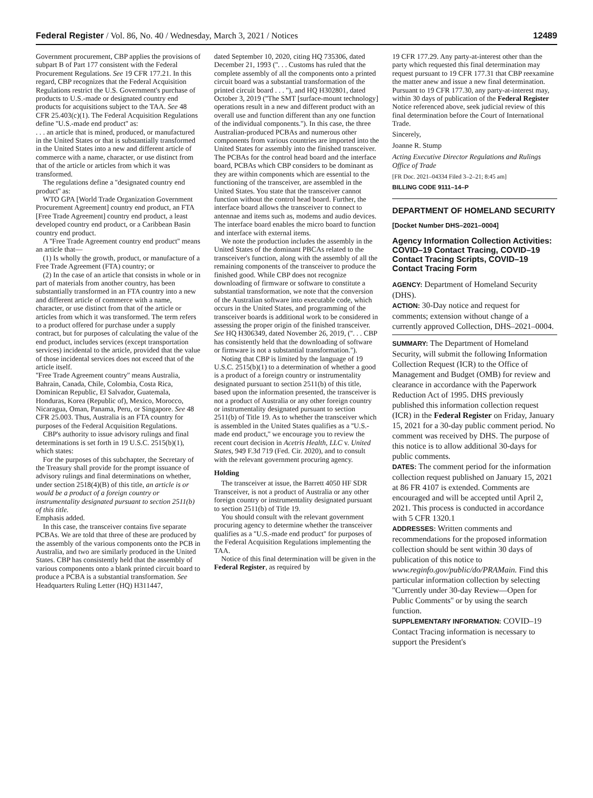Federal Register / Vol. 86, No. 40 / Wednesday, March 3, 2021 / Notices 12489
Government procurement, CBP applies the provisions of subpart B of Part 177 consistent with the Federal Procurement Regulations. See 19 CFR 177.21. In this regard, CBP recognizes that the Federal Acquisition Regulations restrict the U.S. Government's purchase of products to U.S.-made or designated country end products for acquisitions subject to the TAA. See 48 CFR 25.403(c)(1). The Federal Acquisition Regulations define ''U.S.-made end product'' as:
. . . an article that is mined, produced, or manufactured in the United States or that is substantially transformed in the United States into a new and different article of commerce with a name, character, or use distinct from that of the article or articles from which it was transformed.
The regulations define a ''designated country end product'' as:
WTO GPA [World Trade Organization Government Procurement Agreement] country end product, an FTA [Free Trade Agreement] country end product, a least developed country end product, or a Caribbean Basin country end product.
A ''Free Trade Agreement country end product'' means an article that—
(1) Is wholly the growth, product, or manufacture of a Free Trade Agreement (FTA) country; or
(2) In the case of an article that consists in whole or in part of materials from another country, has been substantially transformed in an FTA country into a new and different article of commerce with a name, character, or use distinct from that of the article or articles from which it was transformed. The term refers to a product offered for purchase under a supply contract, but for purposes of calculating the value of the end product, includes services (except transportation services) incidental to the article, provided that the value of those incidental services does not exceed that of the article itself.
''Free Trade Agreement country'' means Australia, Bahrain, Canada, Chile, Colombia, Costa Rica, Dominican Republic, El Salvador, Guatemala, Honduras, Korea (Republic of), Mexico, Morocco, Nicaragua, Oman, Panama, Peru, or Singapore. See 48 CFR 25.003. Thus, Australia is an FTA country for purposes of the Federal Acquisition Regulations.
CBP's authority to issue advisory rulings and final determinations is set forth in 19 U.S.C. 2515(b)(1), which states:
For the purposes of this subchapter, the Secretary of the Treasury shall provide for the prompt issuance of advisory rulings and final determinations on whether, under section 2518(4)(B) of this title, an article is or would be a product of a foreign country or instrumentality designated pursuant to section 2511(b) of this title.
Emphasis added.
In this case, the transceiver contains five separate PCBAs. We are told that three of these are produced by the assembly of the various components onto the PCB in Australia, and two are similarly produced in the United States. CBP has consistently held that the assembly of various components onto a blank printed circuit board to produce a PCBA is a substantial transformation. See Headquarters Ruling Letter (HQ) H311447,
dated September 10, 2020, citing HQ 735306, dated December 21, 1993 (''. . . Customs has ruled that the complete assembly of all the components onto a printed circuit board was a substantial transformation of the printed circuit board . . . ''), and HQ H302801, dated October 3, 2019 (''The SMT [surface-mount technology] operations result in a new and different product with an overall use and function different than any one function of the individual components.''). In this case, the three Australian-produced PCBAs and numerous other components from various countries are imported into the United States for assembly into the finished transceiver. The PCBAs for the control head board and the interface board, PCBAs which CBP considers to be dominant as they are within components which are essential to the functioning of the transceiver, are assembled in the United States. You state that the transceiver cannot function without the control head board. Further, the interface board allows the transceiver to connect to antennae and items such as, modems and audio devices. The interface board enables the micro board to function and interface with external items.
We note the production includes the assembly in the United States of the dominant PBCAs related to the transceiver's function, along with the assembly of all the remaining components of the transceiver to produce the finished good. While CBP does not recognize downloading of firmware or software to constitute a substantial transformation, we note that the conversion of the Australian software into executable code, which occurs in the United States, and programming of the transceiver boards is additional work to be considered in assessing the proper origin of the finished transceiver. See HQ H306349, dated November 26, 2019, (''. . . CBP has consistently held that the downloading of software or firmware is not a substantial transformation.'').
Noting that CBP is limited by the language of 19 U.S.C. 2515(b)(1) to a determination of whether a good is a product of a foreign country or instrumentality designated pursuant to section 2511(b) of this title, based upon the information presented, the transceiver is not a product of Australia or any other foreign country or instrumentality designated pursuant to section 2511(b) of Title 19. As to whether the transceiver which is assembled in the United States qualifies as a ''U.S.-made end product,'' we encourage you to review the recent court decision in Acetris Health, LLC v. United States, 949 F.3d 719 (Fed. Cir. 2020), and to consult with the relevant government procuring agency.
Holding
The transceiver at issue, the Barrett 4050 HF SDR Transceiver, is not a product of Australia or any other foreign country or instrumentality designated pursuant to section 2511(b) of Title 19.
You should consult with the relevant government procuring agency to determine whether the transceiver qualifies as a ''U.S.-made end product'' for purposes of the Federal Acquisition Regulations implementing the TAA.
Notice of this final determination will be given in the Federal Register, as required by
19 CFR 177.29. Any party-at-interest other than the party which requested this final determination may request pursuant to 19 CFR 177.31 that CBP reexamine the matter anew and issue a new final determination. Pursuant to 19 CFR 177.30, any party-at-interest may, within 30 days of publication of the Federal Register Notice referenced above, seek judicial review of this final determination before the Court of International Trade.
Sincerely,
Joanne R. Stump
Acting Executive Director Regulations and Rulings Office of Trade
[FR Doc. 2021–04334 Filed 3–2–21; 8:45 am]
BILLING CODE 9111–14–P
DEPARTMENT OF HOMELAND SECURITY
[Docket Number DHS–2021–0004]
Agency Information Collection Activities: COVID–19 Contact Tracing, COVID–19 Contact Tracing Scripts, COVID–19 Contact Tracing Form
AGENCY: Department of Homeland Security (DHS).
ACTION: 30-Day notice and request for comments; extension without change of a currently approved Collection, DHS–2021–0004.
SUMMARY: The Department of Homeland Security, will submit the following Information Collection Request (ICR) to the Office of Management and Budget (OMB) for review and clearance in accordance with the Paperwork Reduction Act of 1995. DHS previously published this information collection request (ICR) in the Federal Register on Friday, January 15, 2021 for a 30-day public comment period. No comment was received by DHS. The purpose of this notice is to allow additional 30-days for public comments.
DATES: The comment period for the information collection request published on January 15, 2021 at 86 FR 4107 is extended. Comments are encouraged and will be accepted until April 2, 2021. This process is conducted in accordance with 5 CFR 1320.1
ADDRESSES: Written comments and recommendations for the proposed information collection should be sent within 30 days of publication of this notice to www.reginfo.gov/public/do/PRAMain. Find this particular information collection by selecting ''Currently under 30-day Review—Open for Public Comments'' or by using the search function.
SUPPLEMENTARY INFORMATION: COVID–19 Contact Tracing information is necessary to support the President's